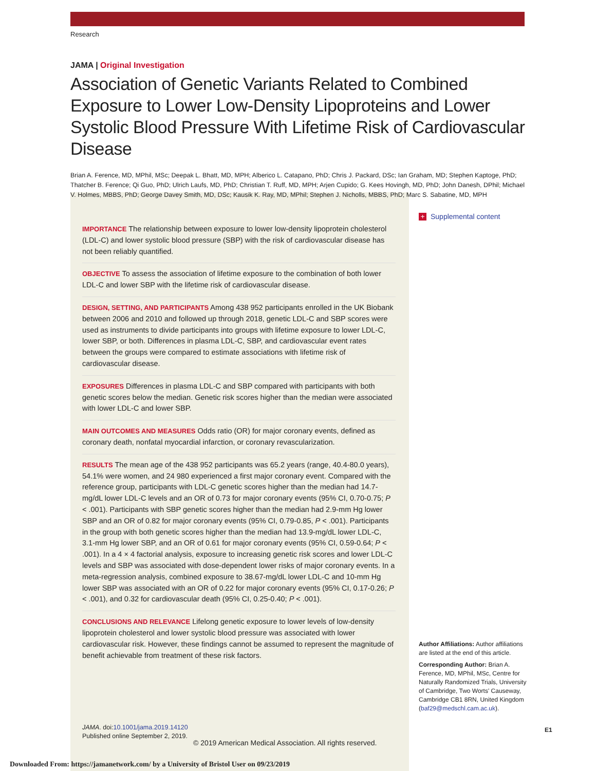Research
JAMA | Original Investigation
Association of Genetic Variants Related to Combined Exposure to Lower Low-Density Lipoproteins and Lower Systolic Blood Pressure With Lifetime Risk of Cardiovascular Disease
Brian A. Ference, MD, MPhil, MSc; Deepak L. Bhatt, MD, MPH; Alberico L. Catapano, PhD; Chris J. Packard, DSc; Ian Graham, MD; Stephen Kaptoge, PhD; Thatcher B. Ference; Qi Guo, PhD; Ulrich Laufs, MD, PhD; Christian T. Ruff, MD, MPH; Arjen Cupido; G. Kees Hovingh, MD, PhD; John Danesh, DPhil; Michael V. Holmes, MBBS, PhD; George Davey Smith, MD, DSc; Kausik K. Ray, MD, MPhil; Stephen J. Nicholls, MBBS, PhD; Marc S. Sabatine, MD, MPH
IMPORTANCE The relationship between exposure to lower low-density lipoprotein cholesterol (LDL-C) and lower systolic blood pressure (SBP) with the risk of cardiovascular disease has not been reliably quantified.
OBJECTIVE To assess the association of lifetime exposure to the combination of both lower LDL-C and lower SBP with the lifetime risk of cardiovascular disease.
DESIGN, SETTING, AND PARTICIPANTS Among 438 952 participants enrolled in the UK Biobank between 2006 and 2010 and followed up through 2018, genetic LDL-C and SBP scores were used as instruments to divide participants into groups with lifetime exposure to lower LDL-C, lower SBP, or both. Differences in plasma LDL-C, SBP, and cardiovascular event rates between the groups were compared to estimate associations with lifetime risk of cardiovascular disease.
EXPOSURES Differences in plasma LDL-C and SBP compared with participants with both genetic scores below the median. Genetic risk scores higher than the median were associated with lower LDL-C and lower SBP.
MAIN OUTCOMES AND MEASURES Odds ratio (OR) for major coronary events, defined as coronary death, nonfatal myocardial infarction, or coronary revascularization.
RESULTS The mean age of the 438 952 participants was 65.2 years (range, 40.4-80.0 years), 54.1% were women, and 24 980 experienced a first major coronary event. Compared with the reference group, participants with LDL-C genetic scores higher than the median had 14.7-mg/dL lower LDL-C levels and an OR of 0.73 for major coronary events (95% CI, 0.70-0.75; P < .001). Participants with SBP genetic scores higher than the median had 2.9-mm Hg lower SBP and an OR of 0.82 for major coronary events (95% CI, 0.79-0.85, P < .001). Participants in the group with both genetic scores higher than the median had 13.9-mg/dL lower LDL-C, 3.1-mm Hg lower SBP, and an OR of 0.61 for major coronary events (95% CI, 0.59-0.64; P < .001). In a 4 × 4 factorial analysis, exposure to increasing genetic risk scores and lower LDL-C levels and SBP was associated with dose-dependent lower risks of major coronary events. In a meta-regression analysis, combined exposure to 38.67-mg/dL lower LDL-C and 10-mm Hg lower SBP was associated with an OR of 0.22 for major coronary events (95% CI, 0.17-0.26; P < .001), and 0.32 for cardiovascular death (95% CI, 0.25-0.40; P < .001).
CONCLUSIONS AND RELEVANCE Lifelong genetic exposure to lower levels of low-density lipoprotein cholesterol and lower systolic blood pressure was associated with lower cardiovascular risk. However, these findings cannot be assumed to represent the magnitude of benefit achievable from treatment of these risk factors.
JAMA. doi:10.1001/jama.2019.14120
Published online September 2, 2019.
+ Supplemental content
Author Affiliations: Author affiliations are listed at the end of this article.
Corresponding Author: Brian A. Ference, MD, MPhil, MSc, Centre for Naturally Randomized Trials, University of Cambridge, Two Worts' Causeway, Cambridge CB1 8RN, United Kingdom (baf29@medschl.cam.ac.uk).
E1
© 2019 American Medical Association. All rights reserved.
Downloaded From: https://jamanetwork.com/ by a University of Bristol User on 09/23/2019